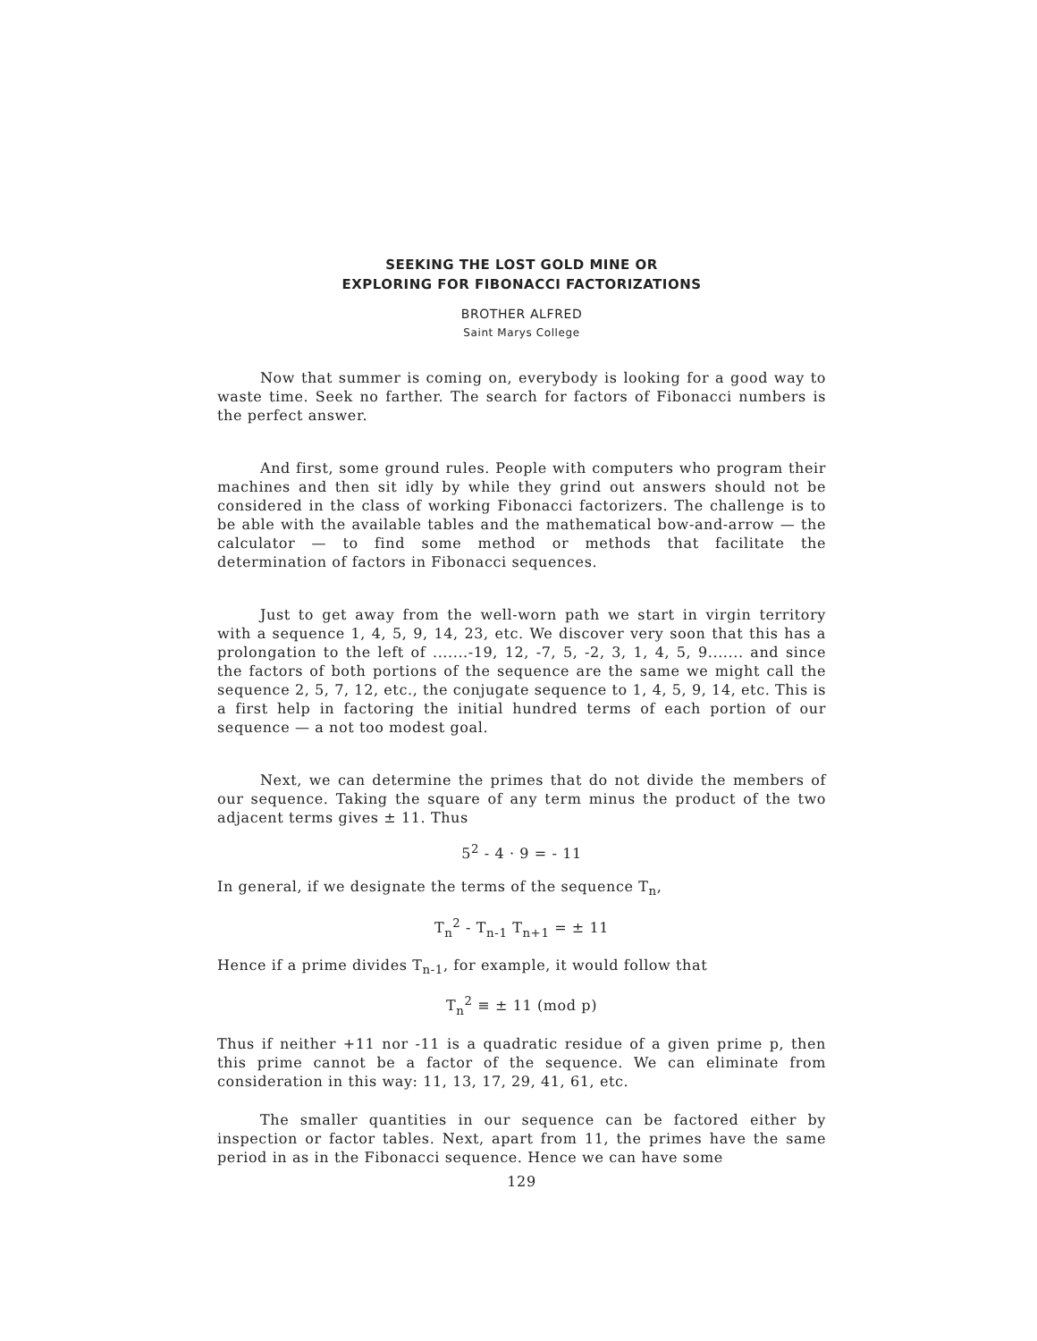SEEKING THE LOST GOLD MINE OR
EXPLORING FOR FIBONACCI FACTORIZATIONS
BROTHER ALFRED
Saint Marys College
Now that summer is coming on, everybody is looking for a good way to waste time. Seek no farther. The search for factors of Fibonacci numbers is the perfect answer.
And first, some ground rules. People with computers who program their machines and then sit idly by while they grind out answers should not be considered in the class of working Fibonacci factorizers. The challenge is to be able with the available tables and the mathematical bow-and-arrow — the calculator — to find some method or methods that facilitate the determination of factors in Fibonacci sequences.
Just to get away from the well-worn path we start in virgin territory with a sequence 1, 4, 5, 9, 14, 23, etc. We discover very soon that this has a prolongation to the left of .......-19, 12, -7, 5, -2, 3, 1, 4, 5, 9....... and since the factors of both portions of the sequence are the same we might call the sequence 2, 5, 7, 12, etc., the conjugate sequence to 1, 4, 5, 9, 14, etc. This is a first help in factoring the initial hundred terms of each portion of our sequence — a not too modest goal.
Next, we can determine the primes that do not divide the members of our sequence. Taking the square of any term minus the product of the two adjacent terms gives ± 11. Thus
5<sup>2</sup> - 4 · 9 = - 11
In general, if we designate the terms of the sequence T<sub>n</sub>,
T<sub>n</sub><sup>2</sup> - T<sub>n-1</sub> T<sub>n+1</sub> = ± 11
Hence if a prime divides T<sub>n-1</sub>, for example, it would follow that
T<sub>n</sub><sup>2</sup> ≡ ± 11 (mod p)
Thus if neither +11 nor -11 is a quadratic residue of a given prime p, then this prime cannot be a factor of the sequence. We can eliminate from consideration in this way: 11, 13, 17, 29, 41, 61, etc.
The smaller quantities in our sequence can be factored either by inspection or factor tables. Next, apart from 11, the primes have the same period in as in the Fibonacci sequence. Hence we can have some
129